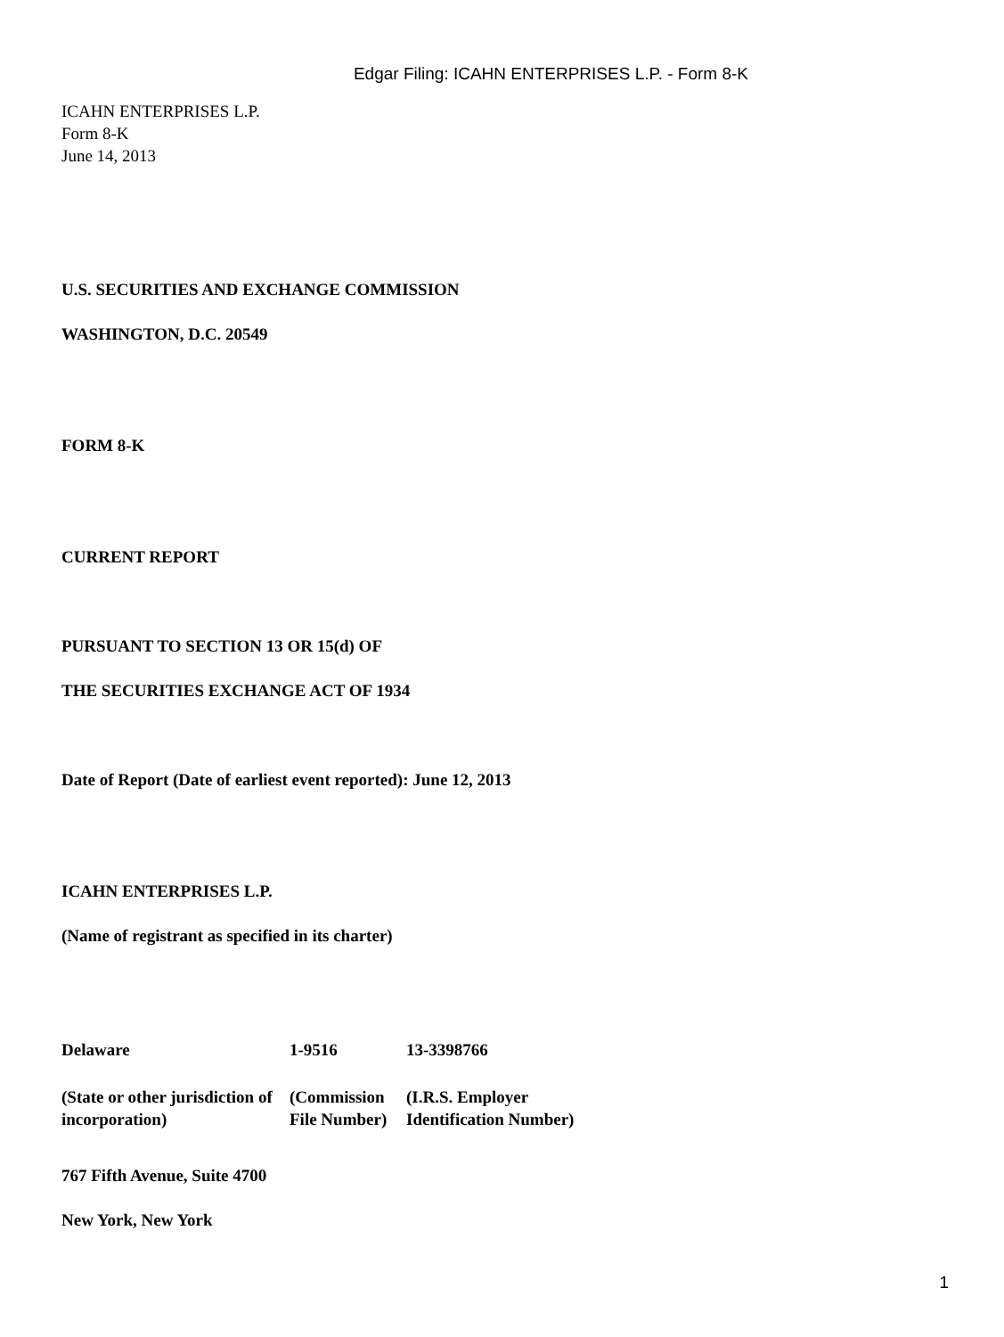Edgar Filing: ICAHN ENTERPRISES L.P. - Form 8-K
ICAHN ENTERPRISES L.P.
Form 8-K
June 14, 2013
U.S. SECURITIES AND EXCHANGE COMMISSION
WASHINGTON, D.C. 20549
FORM 8-K
CURRENT REPORT
PURSUANT TO SECTION 13 OR 15(d) OF
THE SECURITIES EXCHANGE ACT OF 1934
Date of Report (Date of earliest event reported): June 12, 2013
ICAHN ENTERPRISES L.P.
(Name of registrant as specified in its charter)
| Delaware | 1-9516 | 13-3398766 |
| (State or other jurisdiction of incorporation) | (Commission File Number) | (I.R.S. Employer Identification Number) |
767 Fifth Avenue, Suite 4700
New York, New York
1